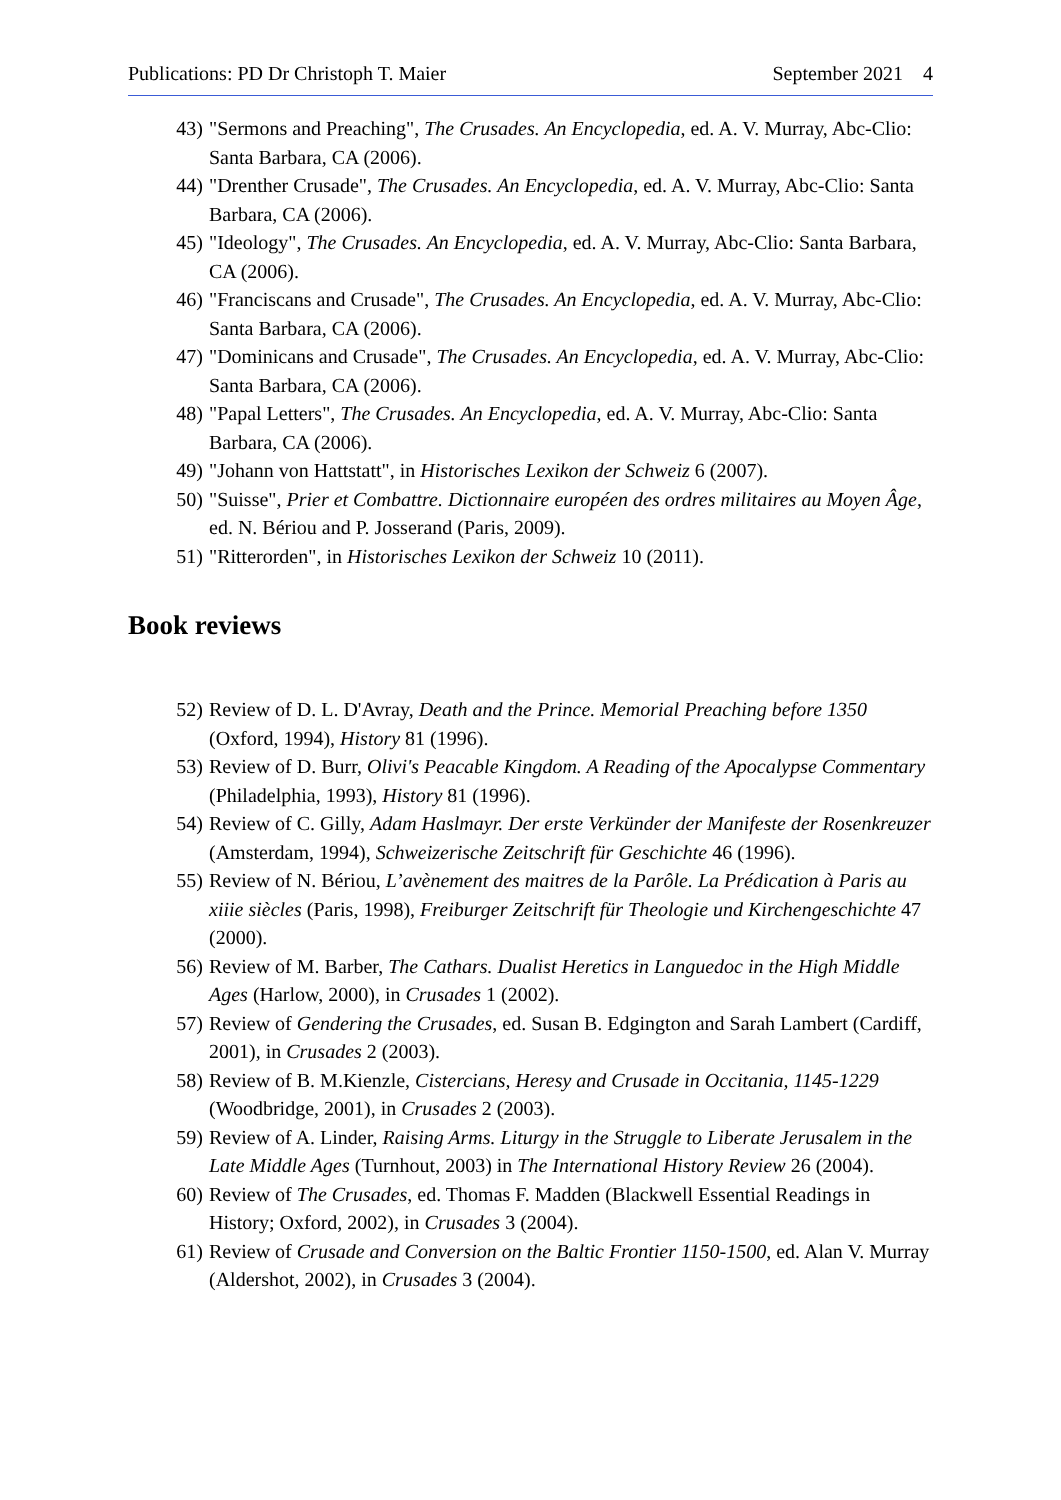Publications: PD Dr Christoph T. Maier September 2021 4
43) "Sermons and Preaching", The Crusades. An Encyclopedia, ed. A. V. Murray, Abc-Clio: Santa Barbara, CA (2006).
44) "Drenther Crusade", The Crusades. An Encyclopedia, ed. A. V. Murray, Abc-Clio: Santa Barbara, CA (2006).
45) "Ideology", The Crusades. An Encyclopedia, ed. A. V. Murray, Abc-Clio: Santa Barbara, CA (2006).
46) "Franciscans and Crusade", The Crusades. An Encyclopedia, ed. A. V. Murray, Abc-Clio: Santa Barbara, CA (2006).
47) "Dominicans and Crusade", The Crusades. An Encyclopedia, ed. A. V. Murray, Abc-Clio: Santa Barbara, CA (2006).
48) "Papal Letters", The Crusades. An Encyclopedia, ed. A. V. Murray, Abc-Clio: Santa Barbara, CA (2006).
49) "Johann von Hattstatt", in Historisches Lexikon der Schweiz 6 (2007).
50) "Suisse", Prier et Combattre. Dictionnaire européen des ordres militaires au Moyen Âge, ed. N. Bériou and P. Josserand (Paris, 2009).
51) "Ritterorden", in Historisches Lexikon der Schweiz 10 (2011).
Book reviews
52) Review of D. L. D'Avray, Death and the Prince. Memorial Preaching before 1350 (Oxford, 1994), History 81 (1996).
53) Review of D. Burr, Olivi's Peacable Kingdom. A Reading of the Apocalypse Commentary (Philadelphia, 1993), History 81 (1996).
54) Review of C. Gilly, Adam Haslmayr. Der erste Verkünder der Manifeste der Rosenkreuzer (Amsterdam, 1994), Schweizerische Zeitschrift für Geschichte 46 (1996).
55) Review of N. Bériou, L’avènement des maitres de la Parôle. La Prédication à Paris au xiiie siècles (Paris, 1998), Freiburger Zeitschrift für Theologie und Kirchengeschichte 47 (2000).
56) Review of M. Barber, The Cathars. Dualist Heretics in Languedoc in the High Middle Ages (Harlow, 2000), in Crusades 1 (2002).
57) Review of Gendering the Crusades, ed. Susan B. Edgington and Sarah Lambert (Cardiff, 2001), in Crusades 2 (2003).
58) Review of B. M.Kienzle, Cistercians, Heresy and Crusade in Occitania, 1145-1229 (Woodbridge, 2001), in Crusades 2 (2003).
59) Review of A. Linder, Raising Arms. Liturgy in the Struggle to Liberate Jerusalem in the Late Middle Ages (Turnhout, 2003) in The International History Review 26 (2004).
60) Review of The Crusades, ed. Thomas F. Madden (Blackwell Essential Readings in History; Oxford, 2002), in Crusades 3 (2004).
61) Review of Crusade and Conversion on the Baltic Frontier 1150-1500, ed. Alan V. Murray (Aldershot, 2002), in Crusades 3 (2004).